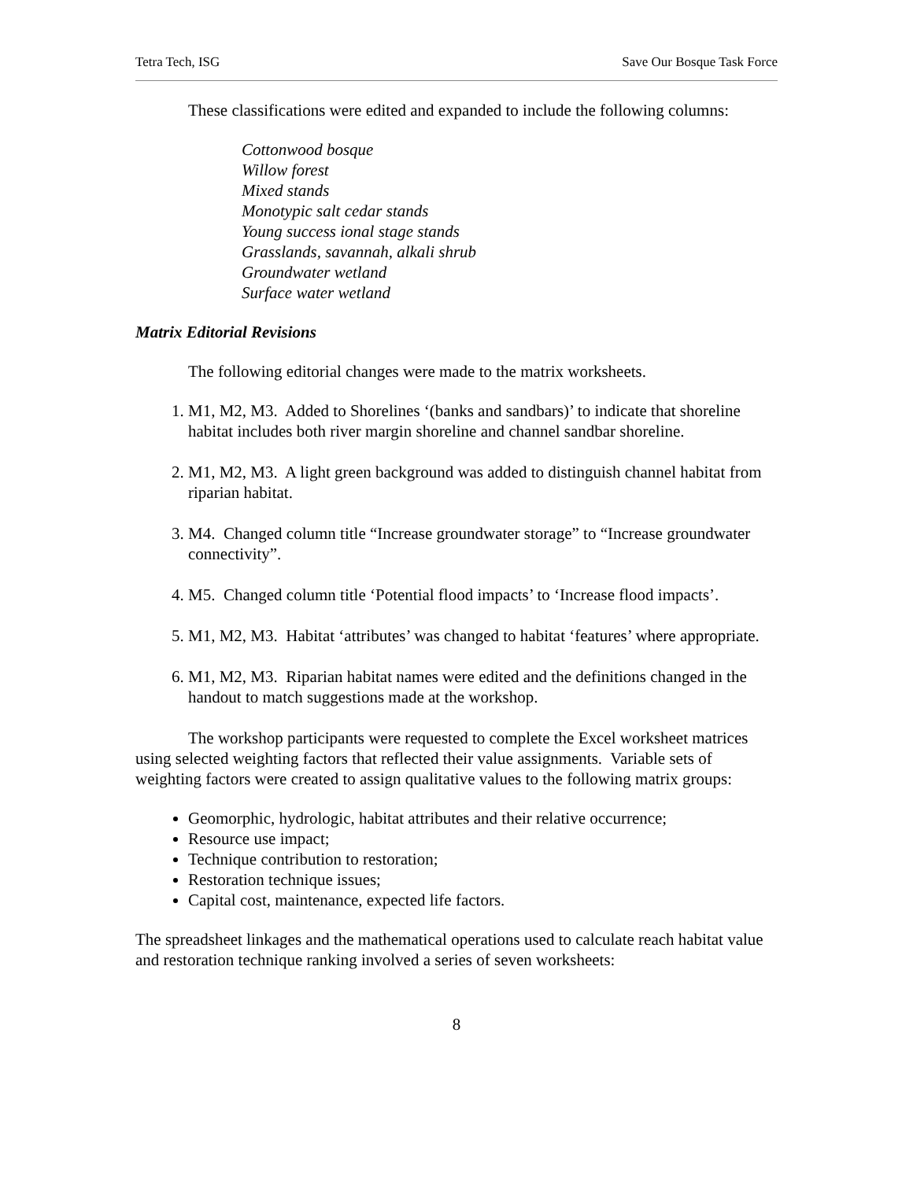Tetra Tech, ISG Save Our Bosque Task Force
These classifications were edited and expanded to include the following columns:
Cottonwood bosque
Willow forest
Mixed stands
Monotypic salt cedar stands
Young success ional stage stands
Grasslands, savannah, alkali shrub
Groundwater wetland
Surface water wetland
Matrix Editorial Revisions
The following editorial changes were made to the matrix worksheets.
1. M1, M2, M3. Added to Shorelines ‘(banks and sandbars)’ to indicate that shoreline habitat includes both river margin shoreline and channel sandbar shoreline.
2. M1, M2, M3. A light green background was added to distinguish channel habitat from riparian habitat.
3. M4. Changed column title “Increase groundwater storage” to “Increase groundwater connectivity”.
4. M5. Changed column title ‘Potential flood impacts’ to ‘Increase flood impacts’.
5. M1, M2, M3. Habitat ‘attributes’ was changed to habitat ‘features’ where appropriate.
6. M1, M2, M3. Riparian habitat names were edited and the definitions changed in the handout to match suggestions made at the workshop.
The workshop participants were requested to complete the Excel worksheet matrices using selected weighting factors that reflected their value assignments. Variable sets of weighting factors were created to assign qualitative values to the following matrix groups:
Geomorphic, hydrologic, habitat attributes and their relative occurrence;
Resource use impact;
Technique contribution to restoration;
Restoration technique issues;
Capital cost, maintenance, expected life factors.
The spreadsheet linkages and the mathematical operations used to calculate reach habitat value and restoration technique ranking involved a series of seven worksheets:
8